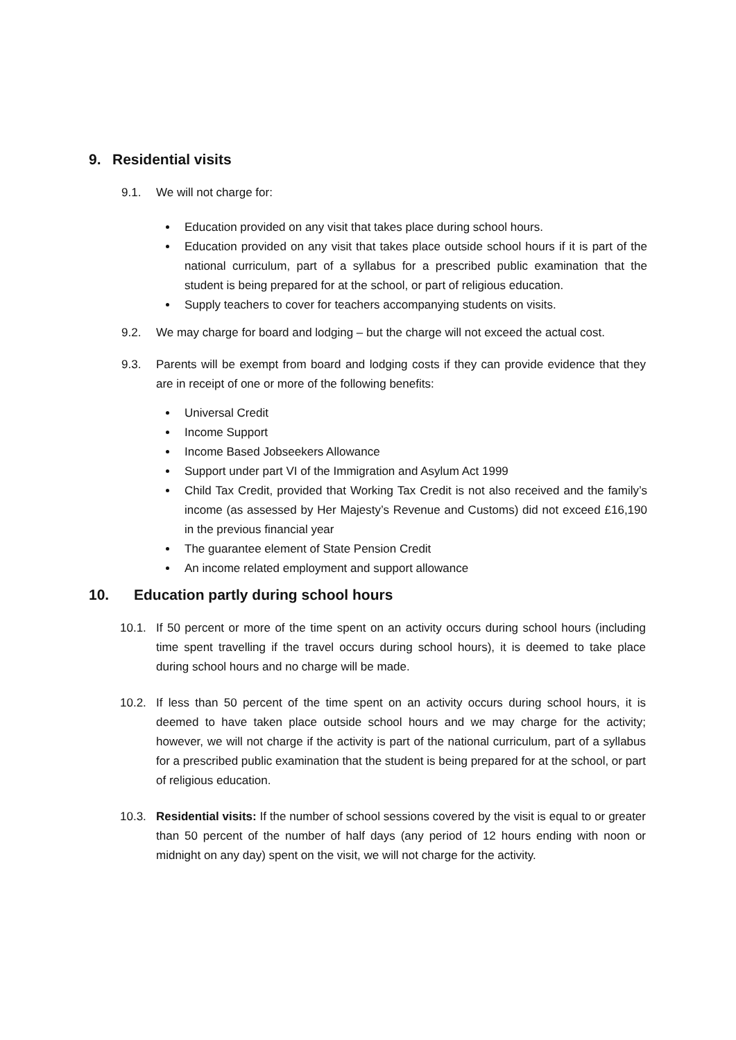9. Residential visits
9.1. We will not charge for:
Education provided on any visit that takes place during school hours.
Education provided on any visit that takes place outside school hours if it is part of the national curriculum, part of a syllabus for a prescribed public examination that the student is being prepared for at the school, or part of religious education.
Supply teachers to cover for teachers accompanying students on visits.
9.2. We may charge for board and lodging – but the charge will not exceed the actual cost.
9.3. Parents will be exempt from board and lodging costs if they can provide evidence that they are in receipt of one or more of the following benefits:
Universal Credit
Income Support
Income Based Jobseekers Allowance
Support under part VI of the Immigration and Asylum Act 1999
Child Tax Credit, provided that Working Tax Credit is not also received and the family’s income (as assessed by Her Majesty’s Revenue and Customs) did not exceed £16,190 in the previous financial year
The guarantee element of State Pension Credit
An income related employment and support allowance
10. Education partly during school hours
10.1. If 50 percent or more of the time spent on an activity occurs during school hours (including time spent travelling if the travel occurs during school hours), it is deemed to take place during school hours and no charge will be made.
10.2. If less than 50 percent of the time spent on an activity occurs during school hours, it is deemed to have taken place outside school hours and we may charge for the activity; however, we will not charge if the activity is part of the national curriculum, part of a syllabus for a prescribed public examination that the student is being prepared for at the school, or part of religious education.
10.3. Residential visits: If the number of school sessions covered by the visit is equal to or greater than 50 percent of the number of half days (any period of 12 hours ending with noon or midnight on any day) spent on the visit, we will not charge for the activity.